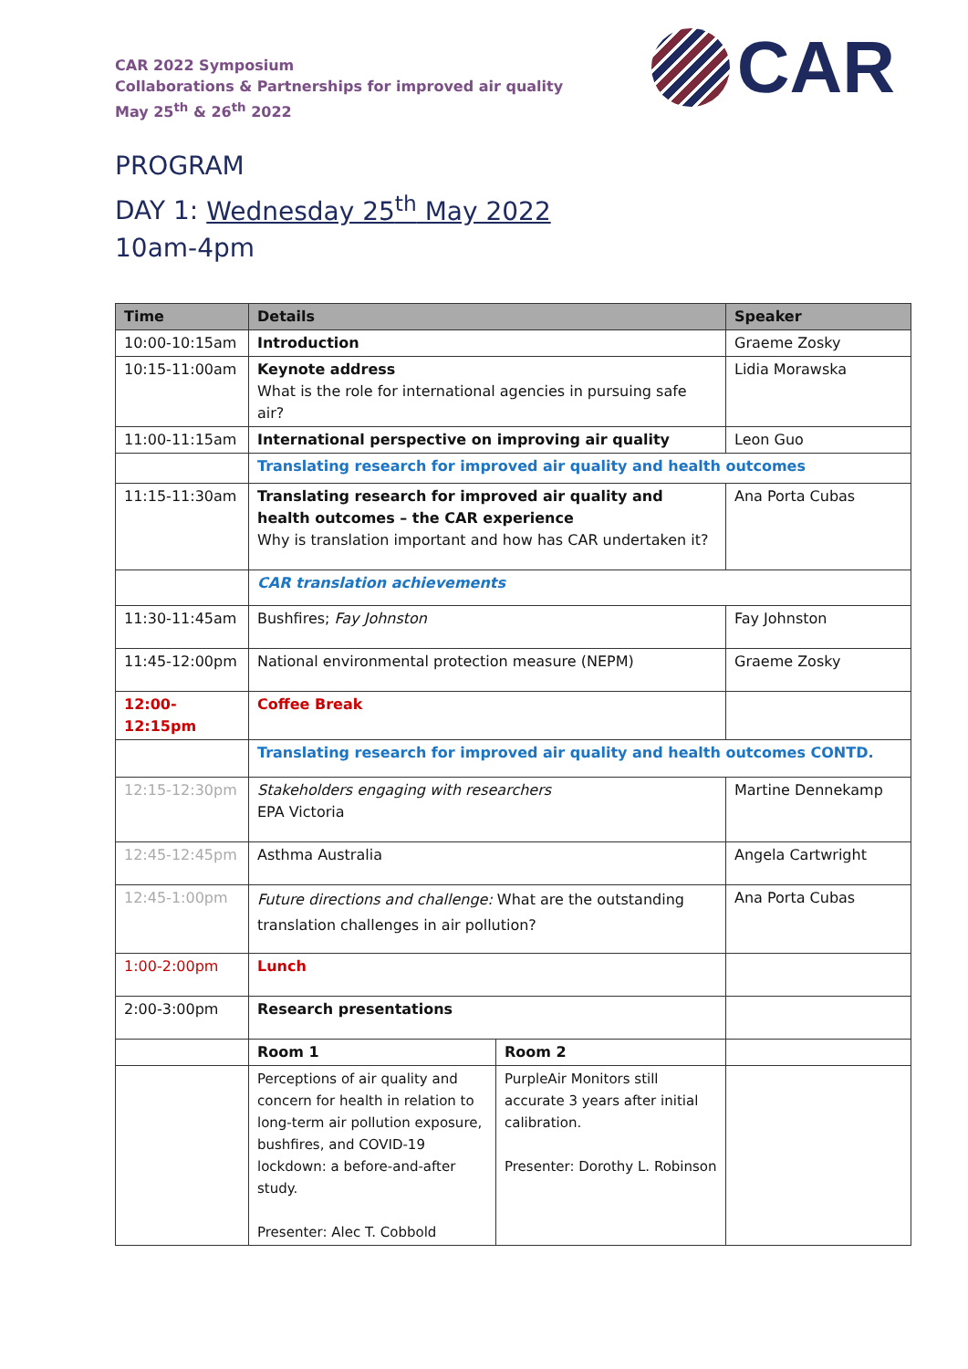CAR
CAR 2022 Symposium
Collaborations & Partnerships for improved air quality
May 25<sup>th</sup> & 26<sup>th</sup> 2022
PROGRAM
DAY 1: Wednesday 25<sup>th</sup> May 2022
10am-4pm
| Time | Details | | Speaker |
| --- | --- | --- | --- |
| 10:00-10:15am | Introduction | | Graeme Zosky |
| 10:15-11:00am | Keynote address What is the role for international agencies in pursuing safe air? | | Lidia Morawska |
| 11:00-11:15am | International perspective on improving air quality | | Leon Guo |
| | Translating research for improved air quality and health outcomes | | |
| 11:15-11:30am | Translating research for improved air quality and health outcomes – the CAR experience Why is translation important and how has CAR undertaken it? | | Ana Porta Cubas |
| | CAR translation achievements | | |
| 11:30-11:45am | Bushfires; Fay Johnston | | Fay Johnston |
| 11:45-12:00pm | National environmental protection measure (NEPM) | | Graeme Zosky |
| 12:00-12:15pm | Coffee Break | | |
| | Translating research for improved air quality and health outcomes CONTD. | | |
| 12:15-12:30pm | Stakeholders engaging with researchers EPA Victoria | | Martine Dennekamp |
| 12:45-12:45pm | Asthma Australia | | Angela Cartwright |
| 12:45-1:00pm | Future directions and challenge: What are the outstanding translation challenges in air pollution? | | Ana Porta Cubas |
| 1:00-2:00pm | Lunch | | |
| 2:00-3:00pm | Research presentations | | |
| | Room 1 | Room 2 | |
| | Perceptions of air quality and concern for health in relation to long-term air pollution exposure, bushfires, and COVID-19 lockdown: a before-and-after study. Presenter: Alec T. Cobbold | PurpleAir Monitors still accurate 3 years after initial calibration. Presenter: Dorothy L. Robinson | |